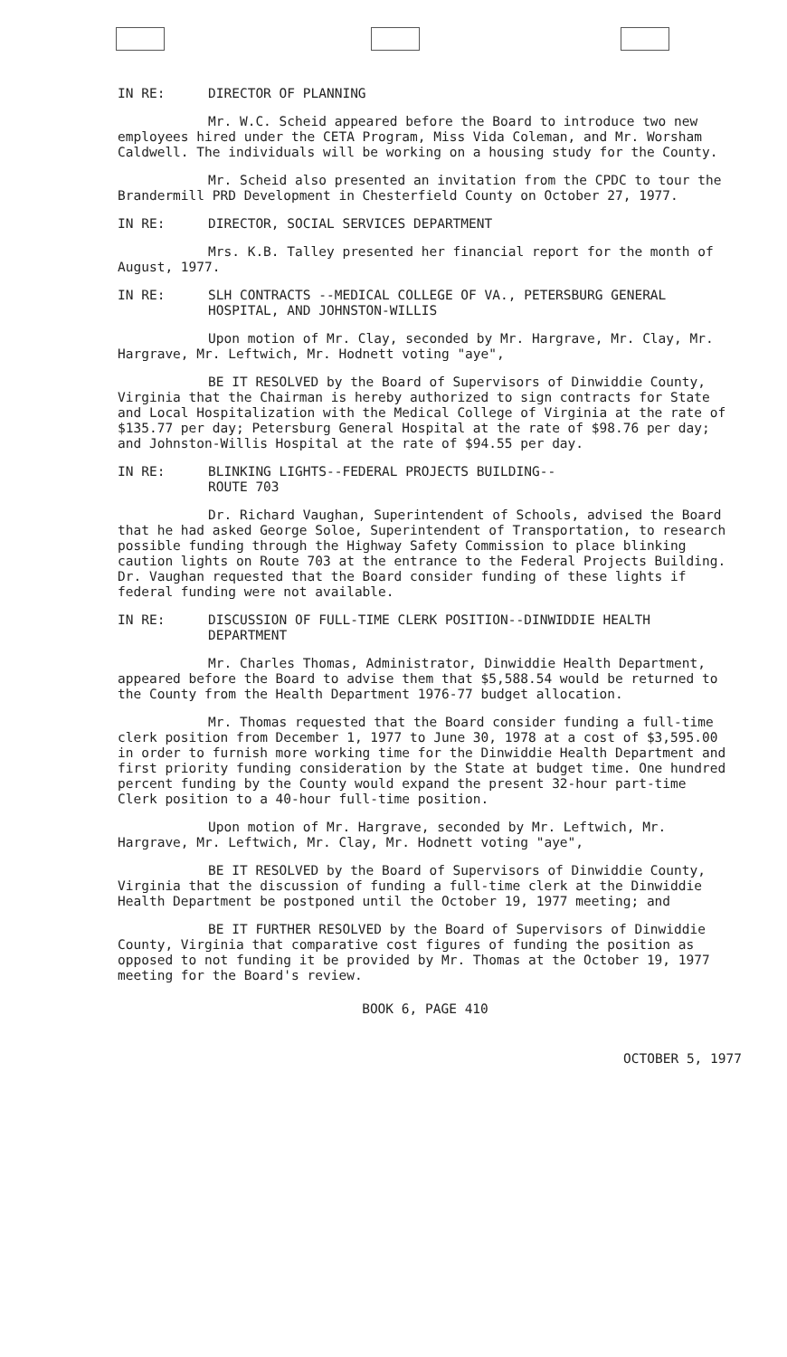IN RE: DIRECTOR OF PLANNING
Mr. W.C. Scheid appeared before the Board to introduce two new employees hired under the CETA Program, Miss Vida Coleman, and Mr. Worsham Caldwell. The individuals will be working on a housing study for the County.
Mr. Scheid also presented an invitation from the CPDC to tour the Brandermill PRD Development in Chesterfield County on October 27, 1977.
IN RE: DIRECTOR, SOCIAL SERVICES DEPARTMENT
Mrs. K.B. Talley presented her financial report for the month of August, 1977.
IN RE: SLH CONTRACTS --MEDICAL COLLEGE OF VA., PETERSBURG GENERAL HOSPITAL, AND JOHNSTON-WILLIS
Upon motion of Mr. Clay, seconded by Mr. Hargrave, Mr. Clay, Mr. Hargrave, Mr. Leftwich, Mr. Hodnett voting "aye",
BE IT RESOLVED by the Board of Supervisors of Dinwiddie County, Virginia that the Chairman is hereby authorized to sign contracts for State and Local Hospitalization with the Medical College of Virginia at the rate of $135.77 per day; Petersburg General Hospital at the rate of $98.76 per day; and Johnston-Willis Hospital at the rate of $94.55 per day.
IN RE: BLINKING LIGHTS--FEDERAL PROJECTS BUILDING--
ROUTE 703
Dr. Richard Vaughan, Superintendent of Schools, advised the Board that he had asked George Soloe, Superintendent of Transportation, to research possible funding through the Highway Safety Commission to place blinking caution lights on Route 703 at the entrance to the Federal Projects Building. Dr. Vaughan requested that the Board consider funding of these lights if federal funding were not available.
IN RE: DISCUSSION OF FULL-TIME CLERK POSITION--DINWIDDIE HEALTH DEPARTMENT
Mr. Charles Thomas, Administrator, Dinwiddie Health Department, appeared before the Board to advise them that $5,588.54 would be returned to the County from the Health Department 1976-77 budget allocation.
Mr. Thomas requested that the Board consider funding a full-time clerk position from December 1, 1977 to June 30, 1978 at a cost of $3,595.00 in order to furnish more working time for the Dinwiddie Health Department and first priority funding consideration by the State at budget time. One hundred percent funding by the County would expand the present 32-hour part-time Clerk position to a 40-hour full-time position.
Upon motion of Mr. Hargrave, seconded by Mr. Leftwich, Mr. Hargrave, Mr. Leftwich, Mr. Clay, Mr. Hodnett voting "aye",
BE IT RESOLVED by the Board of Supervisors of Dinwiddie County, Virginia that the discussion of funding a full-time clerk at the Dinwiddie Health Department be postponed until the October 19, 1977 meeting; and
BE IT FURTHER RESOLVED by the Board of Supervisors of Dinwiddie County, Virginia that comparative cost figures of funding the position as opposed to not funding it be provided by Mr. Thomas at the October 19, 1977 meeting for the Board's review.
BOOK 6, PAGE 410
OCTOBER 5, 1977